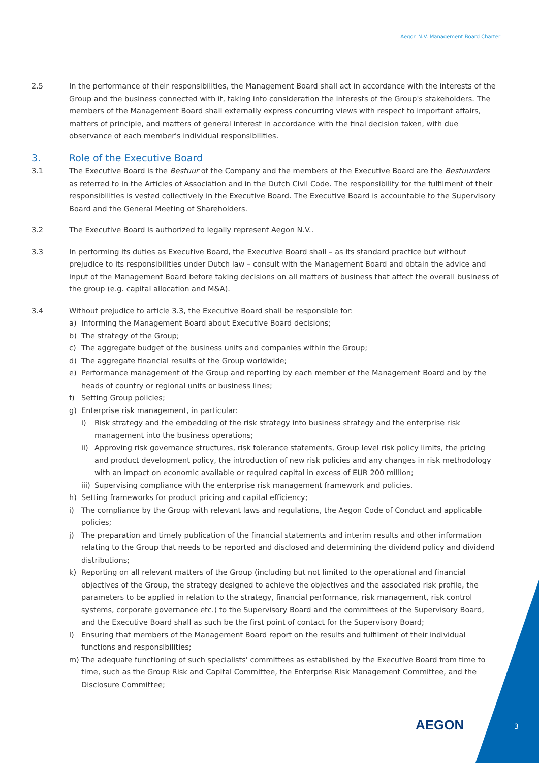Aegon N.V. Management Board Charter
2.5 In the performance of their responsibilities, the Management Board shall act in accordance with the interests of the Group and the business connected with it, taking into consideration the interests of the Group's stakeholders. The members of the Management Board shall externally express concurring views with respect to important affairs, matters of principle, and matters of general interest in accordance with the final decision taken, with due observance of each member's individual responsibilities.
3. Role of the Executive Board
3.1 The Executive Board is the Bestuur of the Company and the members of the Executive Board are the Bestuurders as referred to in the Articles of Association and in the Dutch Civil Code. The responsibility for the fulfilment of their responsibilities is vested collectively in the Executive Board. The Executive Board is accountable to the Supervisory Board and the General Meeting of Shareholders.
3.2 The Executive Board is authorized to legally represent Aegon N.V..
3.3 In performing its duties as Executive Board, the Executive Board shall – as its standard practice but without prejudice to its responsibilities under Dutch law – consult with the Management Board and obtain the advice and input of the Management Board before taking decisions on all matters of business that affect the overall business of the group (e.g. capital allocation and M&A).
3.4 Without prejudice to article 3.3, the Executive Board shall be responsible for:
a) Informing the Management Board about Executive Board decisions;
b) The strategy of the Group;
c) The aggregate budget of the business units and companies within the Group;
d) The aggregate financial results of the Group worldwide;
e) Performance management of the Group and reporting by each member of the Management Board and by the heads of country or regional units or business lines;
f) Setting Group policies;
g) Enterprise risk management, in particular:
i) Risk strategy and the embedding of the risk strategy into business strategy and the enterprise risk management into the business operations;
ii) Approving risk governance structures, risk tolerance statements, Group level risk policy limits, the pricing and product development policy, the introduction of new risk policies and any changes in risk methodology with an impact on economic available or required capital in excess of EUR 200 million;
iii) Supervising compliance with the enterprise risk management framework and policies.
h) Setting frameworks for product pricing and capital efficiency;
i) The compliance by the Group with relevant laws and regulations, the Aegon Code of Conduct and applicable policies;
j) The preparation and timely publication of the financial statements and interim results and other information relating to the Group that needs to be reported and disclosed and determining the dividend policy and dividend distributions;
k) Reporting on all relevant matters of the Group (including but not limited to the operational and financial objectives of the Group, the strategy designed to achieve the objectives and the associated risk profile, the parameters to be applied in relation to the strategy, financial performance, risk management, risk control systems, corporate governance etc.) to the Supervisory Board and the committees of the Supervisory Board, and the Executive Board shall as such be the first point of contact for the Supervisory Board;
l) Ensuring that members of the Management Board report on the results and fulfilment of their individual functions and responsibilities;
m) The adequate functioning of such specialists' committees as established by the Executive Board from time to time, such as the Group Risk and Capital Committee, the Enterprise Risk Management Committee, and the Disclosure Committee;
AEGON 3